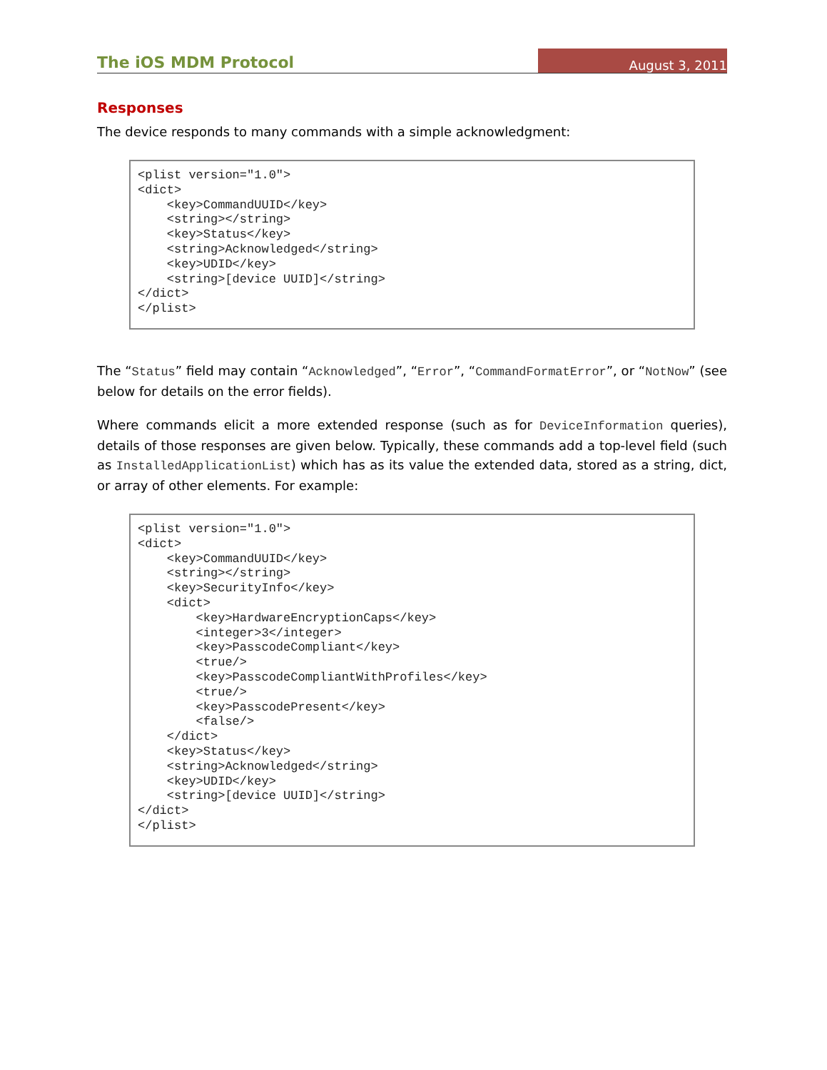The iOS MDM Protocol
August 3, 2011
Responses
The device responds to many commands with a simple acknowledgment:
<plist version="1.0">
<dict>
    <key>CommandUUID</key>
    <string></string>
    <key>Status</key>
    <string>Acknowledged</string>
    <key>UDID</key>
    <string>[device UUID]</string>
</dict>
</plist>
The “Status” field may contain “Acknowledged”, “Error”, “CommandFormatError”, or “NotNow” (see below for details on the error fields).
Where commands elicit a more extended response (such as for DeviceInformation queries), details of those responses are given below. Typically, these commands add a top-level field (such as InstalledApplicationList) which has as its value the extended data, stored as a string, dict, or array of other elements. For example:
<plist version="1.0">
<dict>
    <key>CommandUUID</key>
    <string></string>
    <key>SecurityInfo</key>
    <dict>
        <key>HardwareEncryptionCaps</key>
        <integer>3</integer>
        <key>PasscodeCompliant</key>
        <true/>
        <key>PasscodeCompliantWithProfiles</key>
        <true/>
        <key>PasscodePresent</key>
        <false/>
    </dict>
    <key>Status</key>
    <string>Acknowledged</string>
    <key>UDID</key>
    <string>[device UUID]</string>
</dict>
</plist>